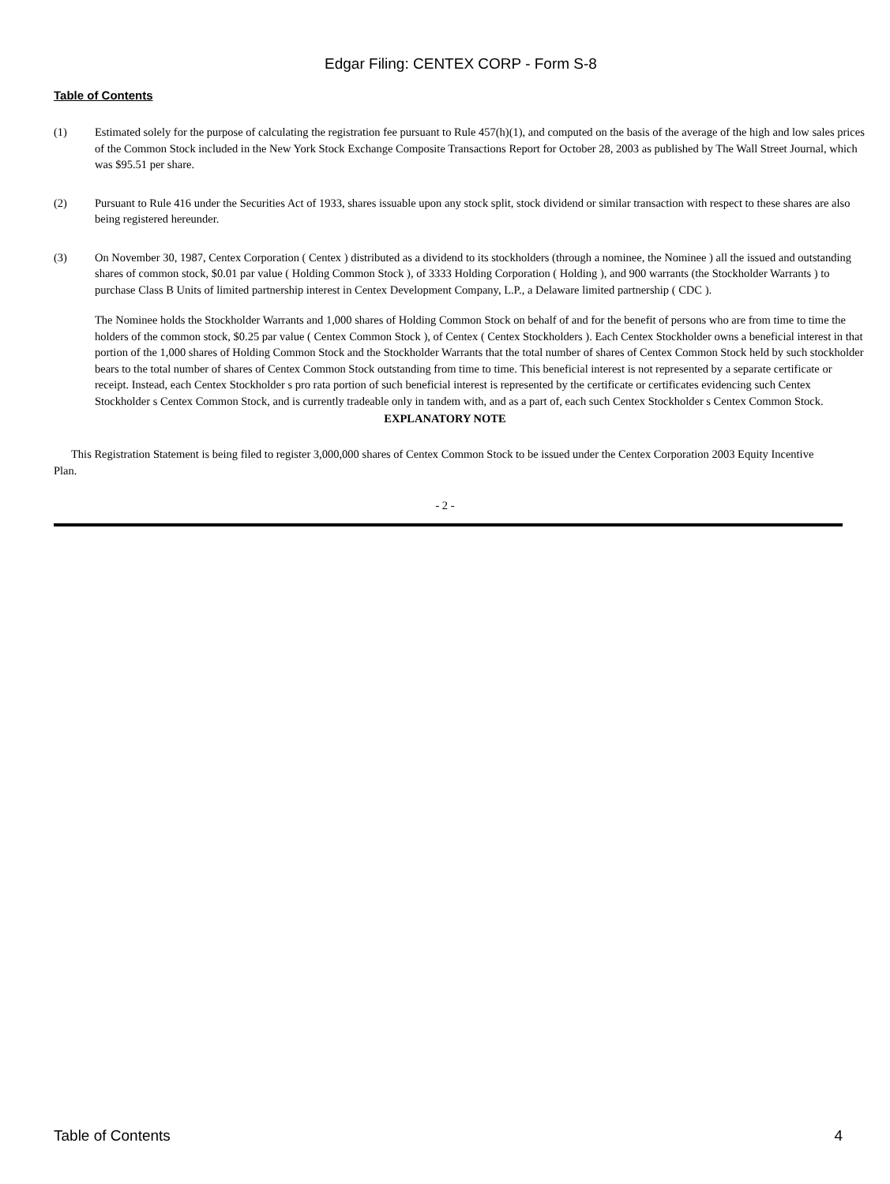Edgar Filing: CENTEX CORP - Form S-8
Table of Contents
(1) Estimated solely for the purpose of calculating the registration fee pursuant to Rule 457(h)(1), and computed on the basis of the average of the high and low sales prices of the Common Stock included in the New York Stock Exchange Composite Transactions Report for October 28, 2003 as published by The Wall Street Journal, which was $95.51 per share.
(2) Pursuant to Rule 416 under the Securities Act of 1933, shares issuable upon any stock split, stock dividend or similar transaction with respect to these shares are also being registered hereunder.
(3) On November 30, 1987, Centex Corporation ( Centex ) distributed as a dividend to its stockholders (through a nominee, the Nominee ) all the issued and outstanding shares of common stock, $0.01 par value ( Holding Common Stock ), of 3333 Holding Corporation ( Holding ), and 900 warrants (the Stockholder Warrants ) to purchase Class B Units of limited partnership interest in Centex Development Company, L.P., a Delaware limited partnership ( CDC ).
The Nominee holds the Stockholder Warrants and 1,000 shares of Holding Common Stock on behalf of and for the benefit of persons who are from time to time the holders of the common stock, $0.25 par value ( Centex Common Stock ), of Centex ( Centex Stockholders ). Each Centex Stockholder owns a beneficial interest in that portion of the 1,000 shares of Holding Common Stock and the Stockholder Warrants that the total number of shares of Centex Common Stock held by such stockholder bears to the total number of shares of Centex Common Stock outstanding from time to time. This beneficial interest is not represented by a separate certificate or receipt. Instead, each Centex Stockholder s pro rata portion of such beneficial interest is represented by the certificate or certificates evidencing such Centex Stockholder s Centex Common Stock, and is currently tradeable only in tandem with, and as a part of, each such Centex Stockholder s Centex Common Stock.
EXPLANATORY NOTE
This Registration Statement is being filed to register 3,000,000 shares of Centex Common Stock to be issued under the Centex Corporation 2003 Equity Incentive Plan.
- 2 -
Table of Contents 4